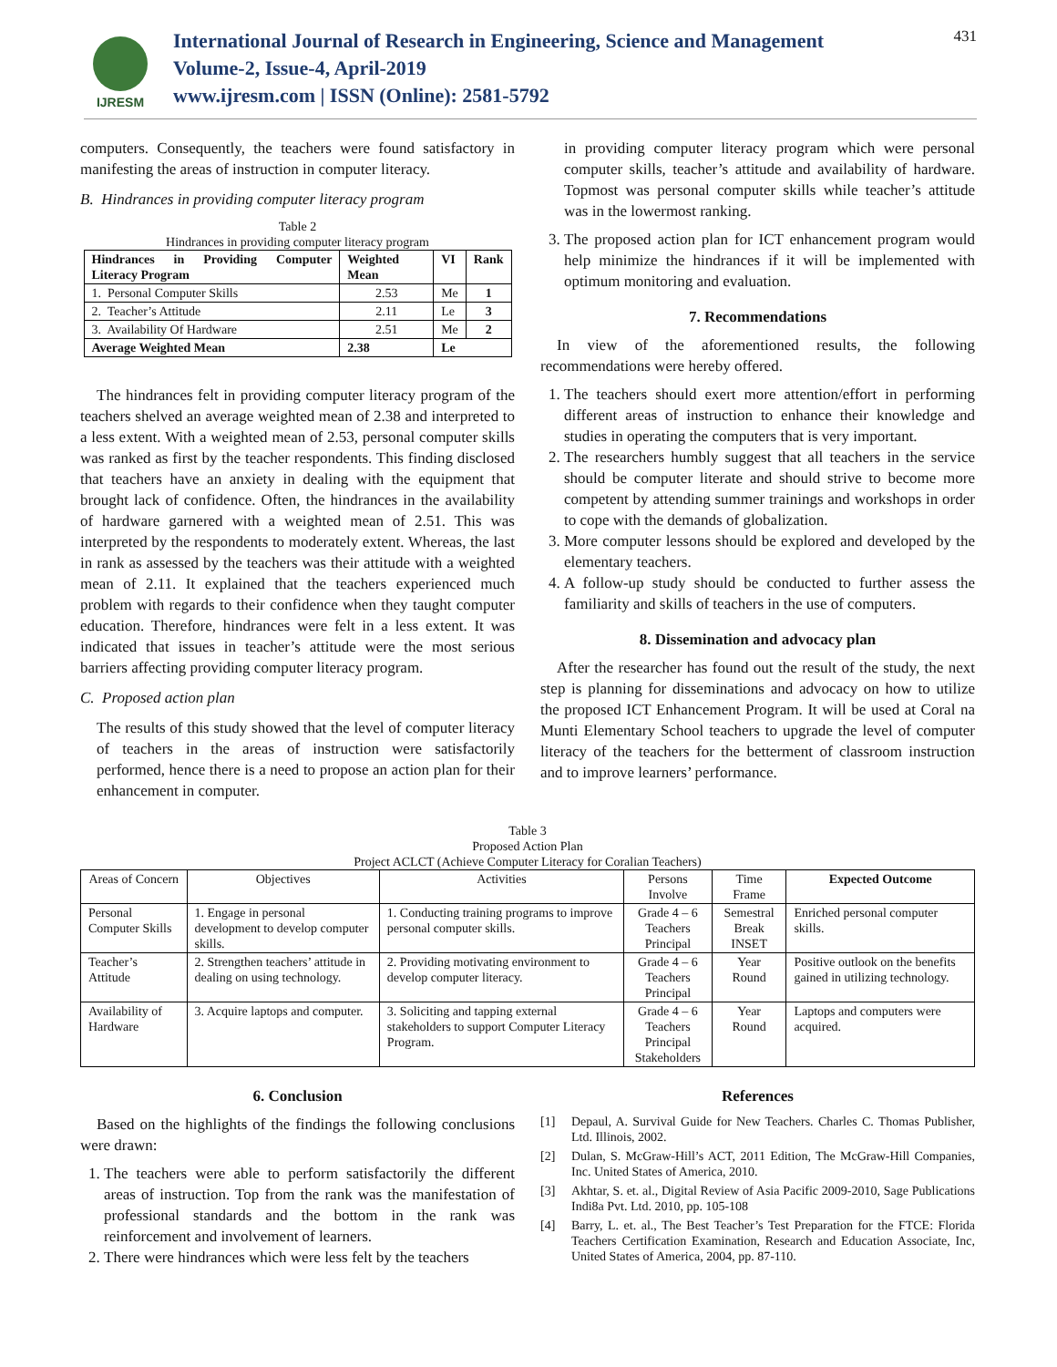IJRESM
International Journal of Research in Engineering, Science and Management
Volume-2, Issue-4, April-2019
www.ijresm.com | ISSN (Online): 2581-5792
431
computers. Consequently, the teachers were found satisfactory in manifesting the areas of instruction in computer literacy.
B. Hindrances in providing computer literacy program
Table 2
Hindrances in providing computer literacy program
| Hindrances in Providing Computer Literacy Program | Weighted Mean | VI | Rank |
| --- | --- | --- | --- |
| 1. Personal Computer Skills | 2.53 | Me | 1 |
| 2. Teacher’s Attitude | 2.11 | Le | 3 |
| 3. Availability Of Hardware | 2.51 | Me | 2 |
| Average Weighted Mean | 2.38 | Le | |
The hindrances felt in providing computer literacy program of the teachers shelved an average weighted mean of 2.38 and interpreted to a less extent. With a weighted mean of 2.53, personal computer skills was ranked as first by the teacher respondents. This finding disclosed that teachers have an anxiety in dealing with the equipment that brought lack of confidence. Often, the hindrances in the availability of hardware garnered with a weighted mean of 2.51. This was interpreted by the respondents to moderately extent. Whereas, the last in rank as assessed by the teachers was their attitude with a weighted mean of 2.11. It explained that the teachers experienced much problem with regards to their confidence when they taught computer education. Therefore, hindrances were felt in a less extent. It was indicated that issues in teacher’s attitude were the most serious barriers affecting providing computer literacy program.
C. Proposed action plan
The results of this study showed that the level of computer literacy of teachers in the areas of instruction were satisfactorily performed, hence there is a need to propose an action plan for their enhancement in computer.
in providing computer literacy program which were personal computer skills, teacher’s attitude and availability of hardware. Topmost was personal computer skills while teacher’s attitude was in the lowermost ranking.
3. The proposed action plan for ICT enhancement program would help minimize the hindrances if it will be implemented with optimum monitoring and evaluation.
7. Recommendations
In view of the aforementioned results, the following recommendations were hereby offered.
1. The teachers should exert more attention/effort in performing different areas of instruction to enhance their knowledge and studies in operating the computers that is very important.
2. The researchers humbly suggest that all teachers in the service should be computer literate and should strive to become more competent by attending summer trainings and workshops in order to cope with the demands of globalization.
3. More computer lessons should be explored and developed by the elementary teachers.
4. A follow-up study should be conducted to further assess the familiarity and skills of teachers in the use of computers.
8. Dissemination and advocacy plan
After the researcher has found out the result of the study, the next step is planning for disseminations and advocacy on how to utilize the proposed ICT Enhancement Program. It will be used at Coral na Munti Elementary School teachers to upgrade the level of computer literacy of the teachers for the betterment of classroom instruction and to improve learners’ performance.
Table 3
Proposed Action Plan
Project ACLCT (Achieve Computer Literacy for Coralian Teachers)
| Areas of Concern | Objectives | Activities | Persons Involve | Time Frame | Expected Outcome |
| Personal Computer Skills | 1. Engage in personal development to develop computer skills. | 1. Conducting training programs to improve personal computer skills. | Grade 4 – 6 Teachers Principal | Semestral Break INSET | Enriched personal computer skills. |
| Teacher’s Attitude | 2. Strengthen teachers’ attitude in dealing on using technology. | 2. Providing motivating environment to develop computer literacy. | Grade 4 – 6 Teachers Principal | Year Round | Positive outlook on the benefits gained in utilizing technology. |
| Availability of Hardware | 3. Acquire laptops and computer. | 3. Soliciting and tapping external stakeholders to support Computer Literacy Program. | Grade 4 – 6 Teachers Principal Stakeholders | Year Round | Laptops and computers were acquired. |
6. Conclusion
Based on the highlights of the findings the following conclusions were drawn:
1. The teachers were able to perform satisfactorily the different areas of instruction. Top from the rank was the manifestation of professional standards and the bottom in the rank was reinforcement and involvement of learners.
2. There were hindrances which were less felt by the teachers
References
[1] Depaul, A. Survival Guide for New Teachers. Charles C. Thomas Publisher, Ltd. Illinois, 2002.
[2] Dulan, S. McGraw-Hill’s ACT, 2011 Edition, The McGraw-Hill Companies, Inc. United States of America, 2010.
[3] Akhtar, S. et. al., Digital Review of Asia Pacific 2009-2010, Sage Publications Indi8a Pvt. Ltd. 2010, pp. 105-108
[4] Barry, L. et. al., The Best Teacher’s Test Preparation for the FTCE: Florida Teachers Certification Examination, Research and Education Associate, Inc, United States of America, 2004, pp. 87-110.